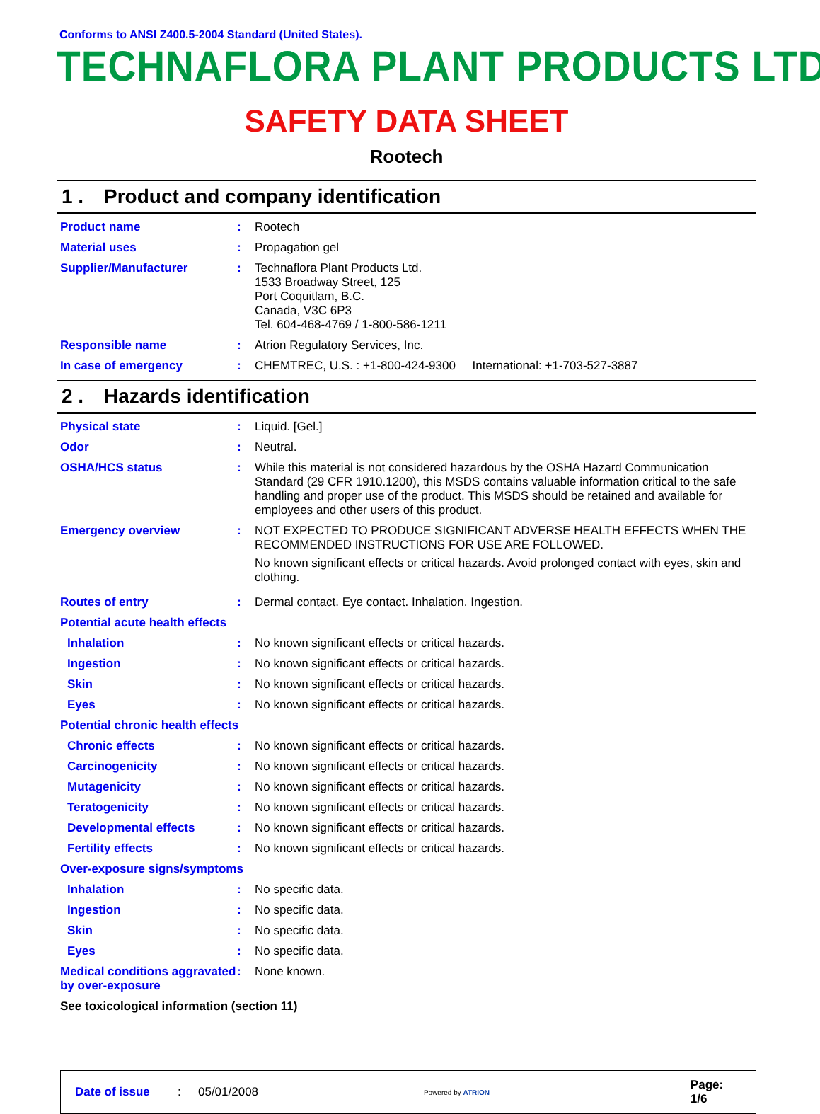Conforms to ANSI Z400.5-2004 Standard (United States).
TECHNAFLORA PLANT PRODUCTS LTD
SAFETY DATA SHEET
Rootech
1 . Product and company identification
Product name : Rootech
Material uses : Propagation gel
Supplier/Manufacturer : Technaflora Plant Products Ltd.
1533 Broadway Street, 125
Port Coquitlam, B.C.
Canada, V3C 6P3
Tel. 604-468-4769 / 1-800-586-1211
Responsible name : Atrion Regulatory Services, Inc.
In case of emergency : CHEMTREC, U.S. : +1-800-424-9300 International: +1-703-527-3887
2 . Hazards identification
Physical state : Liquid. [Gel.]
Odor : Neutral.
OSHA/HCS status : While this material is not considered hazardous by the OSHA Hazard Communication Standard (29 CFR 1910.1200), this MSDS contains valuable information critical to the safe handling and proper use of the product. This MSDS should be retained and available for employees and other users of this product.
Emergency overview : NOT EXPECTED TO PRODUCE SIGNIFICANT ADVERSE HEALTH EFFECTS WHEN THE RECOMMENDED INSTRUCTIONS FOR USE ARE FOLLOWED.
No known significant effects or critical hazards. Avoid prolonged contact with eyes, skin and clothing.
Routes of entry : Dermal contact. Eye contact. Inhalation. Ingestion.
Potential acute health effects
Inhalation : No known significant effects or critical hazards.
Ingestion : No known significant effects or critical hazards.
Skin : No known significant effects or critical hazards.
Eyes : No known significant effects or critical hazards.
Potential chronic health effects
Chronic effects : No known significant effects or critical hazards.
Carcinogenicity : No known significant effects or critical hazards.
Mutagenicity : No known significant effects or critical hazards.
Teratogenicity : No known significant effects or critical hazards.
Developmental effects : No known significant effects or critical hazards.
Fertility effects : No known significant effects or critical hazards.
Over-exposure signs/symptoms
Inhalation : No specific data.
Ingestion : No specific data.
Skin : No specific data.
Eyes : No specific data.
Medical conditions aggravated by over-exposure
: None known.
See toxicological information (section 11)
Date of issue: 05/01/2008 Powered by ATRION Page: 1/6